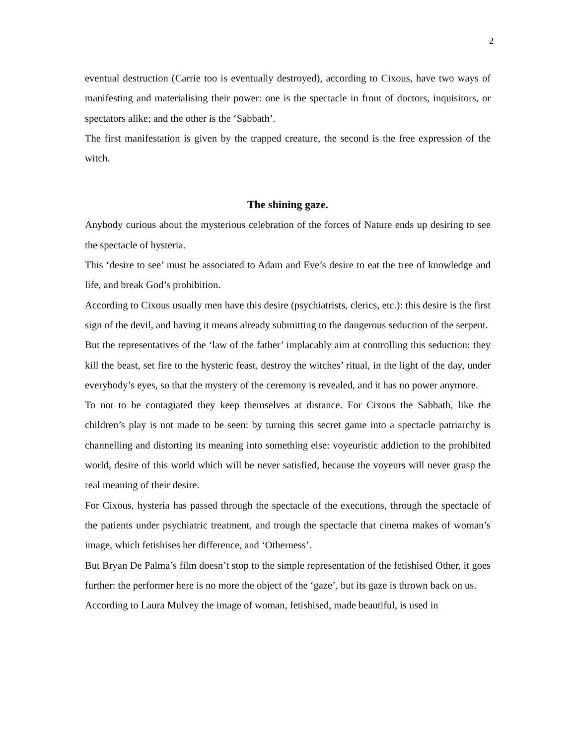2
eventual destruction (Carrie too is eventually destroyed), according to Cixous, have two ways of manifesting and materialising their power: one is the spectacle in front of doctors, inquisitors, or spectators alike; and the other is the ‘Sabbath’.
The first manifestation is given by the trapped creature, the second is the free expression of the witch.
The shining gaze.
Anybody curious about the mysterious celebration of the forces of Nature ends up desiring to see the spectacle of hysteria.
This ‘desire to see’ must be associated to Adam and Eve’s desire to eat the tree of knowledge and life, and break God’s prohibition.
According to Cixous usually men have this desire (psychiatrists, clerics, etc.): this desire is the first sign of the devil, and having it means already submitting to the dangerous seduction of the serpent.
But the representatives of the ‘law of the father’ implacably aim at controlling this seduction: they kill the beast, set fire to the hysteric feast, destroy the witches’ ritual, in the light of the day, under everybody’s eyes, so that the mystery of the ceremony is revealed, and it has no power anymore.
To not to be contagiated they keep themselves at distance. For Cixous the Sabbath, like the children’s play is not made to be seen: by turning this secret game into a spectacle patriarchy is channelling and distorting its meaning into something else: voyeuristic addiction to the prohibited world, desire of this world which will be never satisfied, because the voyeurs will never grasp the real meaning of their desire.
For Cixous, hysteria has passed through the spectacle of the executions, through the spectacle of the patients under psychiatric treatment, and trough the spectacle that cinema makes of woman’s image, which fetishises her difference, and ‘Otherness’.
But Bryan De Palma’s film doesn’t stop to the simple representation of the fetishised Other, it goes further: the performer here is no more the object of the ‘gaze’, but its gaze is thrown back on us.
According to Laura Mulvey the image of woman, fetishised, made beautiful, is used in